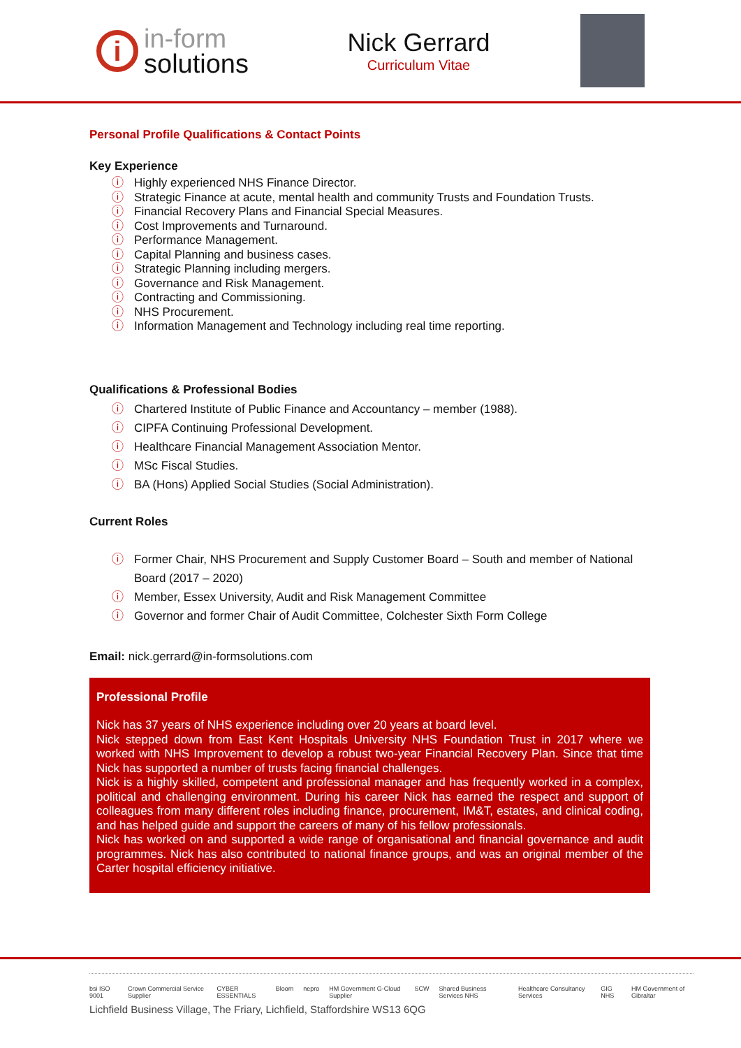i
in-form
solutions
Nick Gerrard
Curriculum Vitae
Personal Profile Qualifications & Contact Points
Key Experience
ⓘ Highly experienced NHS Finance Director.
ⓘ Strategic Finance at acute, mental health and community Trusts and Foundation Trusts.
ⓘ Financial Recovery Plans and Financial Special Measures.
ⓘ Cost Improvements and Turnaround.
ⓘ Performance Management.
ⓘ Capital Planning and business cases.
ⓘ Strategic Planning including mergers.
ⓘ Governance and Risk Management.
ⓘ Contracting and Commissioning.
ⓘ NHS Procurement.
ⓘ Information Management and Technology including real time reporting.
Qualifications & Professional Bodies
ⓘ Chartered Institute of Public Finance and Accountancy – member (1988).
ⓘ CIPFA Continuing Professional Development.
ⓘ Healthcare Financial Management Association Mentor.
ⓘ MSc Fiscal Studies.
ⓘ BA (Hons) Applied Social Studies (Social Administration).
Current Roles
ⓘ Former Chair, NHS Procurement and Supply Customer Board – South and member of National Board (2017 – 2020)
ⓘ Member, Essex University, Audit and Risk Management Committee
ⓘ Governor and former Chair of Audit Committee, Colchester Sixth Form College
Email: nick.gerrard@in-formsolutions.com
Professional Profile
Nick has 37 years of NHS experience including over 20 years at board level.
Nick stepped down from East Kent Hospitals University NHS Foundation Trust in 2017 where we worked with NHS Improvement to develop a robust two-year Financial Recovery Plan. Since that time Nick has supported a number of trusts facing financial challenges.
Nick is a highly skilled, competent and professional manager and has frequently worked in a complex, political and challenging environment. During his career Nick has earned the respect and support of colleagues from many different roles including finance, procurement, IM&T, estates, and clinical coding, and has helped guide and support the careers of many of his fellow professionals.
Nick has worked on and supported a wide range of organisational and financial governance and audit programmes. Nick has also contributed to national finance groups, and was an original member of the Carter hospital efficiency initiative.
bsi ISO 9001 Crown Commercial Service Supplier CYBER ESSENTIALS Bloom nepro HM Government G-Cloud Supplier SCW Shared Business Services NHS Healthcare Consultancy Services GIG NHS HM Government of Gibraltar
Lichfield Business Village, The Friary, Lichfield, Staffordshire WS13 6QG